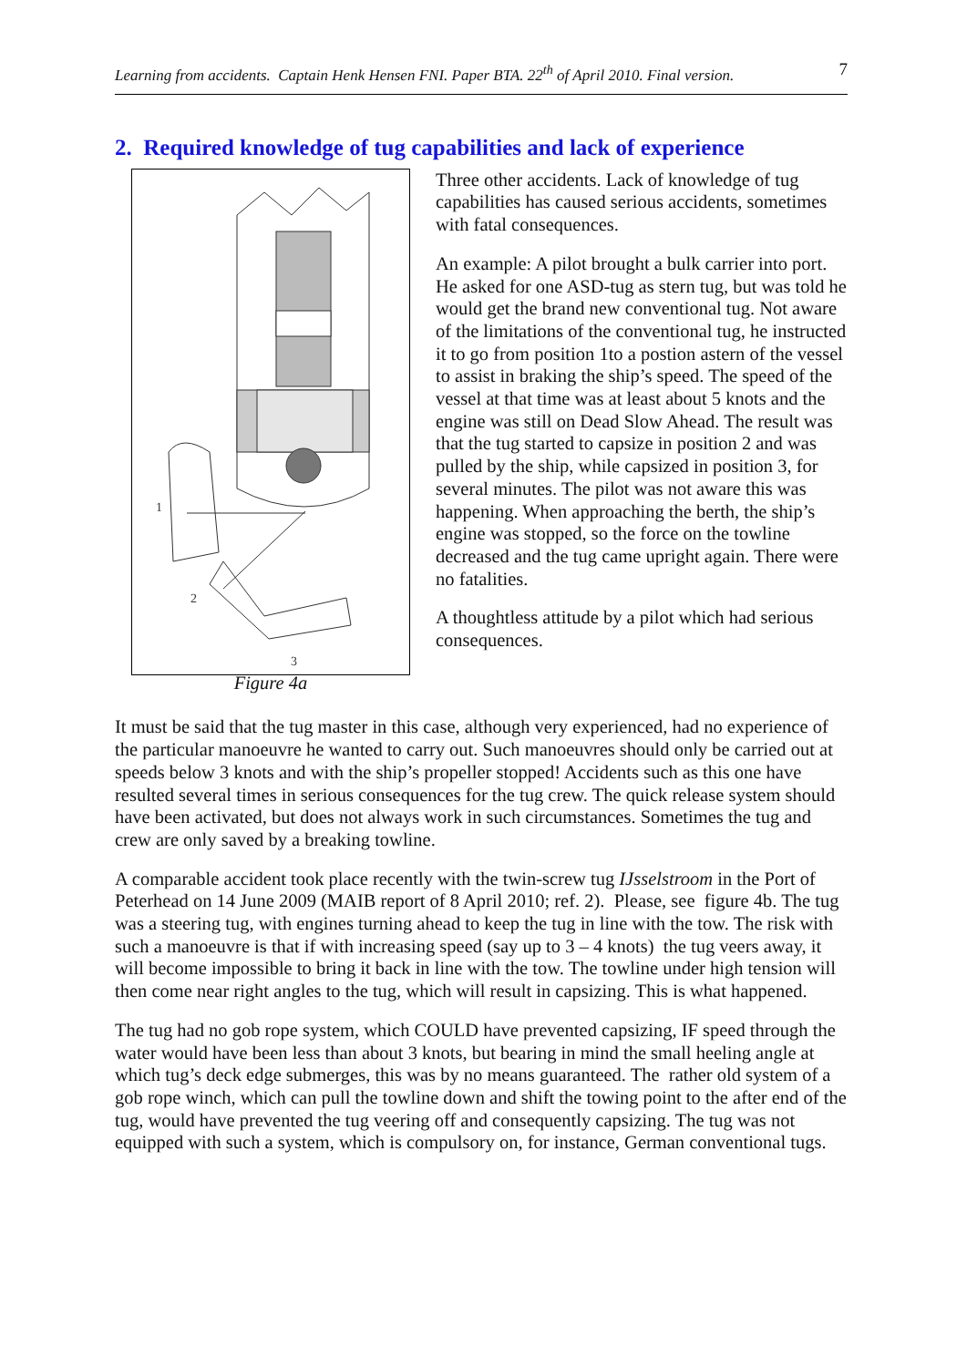Learning from accidents. Captain Henk Hensen FNI. Paper BTA. 22<sup>th</sup> of April 2010. Final version. 7
2. Required knowledge of tug capabilities and lack of experience
1
2
3
Figure 4a
Three other accidents. Lack of knowledge of tug capabilities has caused serious accidents, sometimes with fatal consequences.
An example: A pilot brought a bulk carrier into port. He asked for one ASD-tug as stern tug, but was told he would get the brand new conventional tug. Not aware of the limitations of the conventional tug, he instructed it to go from position 1to a postion astern of the vessel to assist in braking the ship’s speed. The speed of the vessel at that time was at least about 5 knots and the engine was still on Dead Slow Ahead. The result was that the tug started to capsize in position 2 and was pulled by the ship, while capsized in position 3, for several minutes. The pilot was not aware this was happening. When approaching the berth, the ship’s engine was stopped, so the force on the towline decreased and the tug came upright again. There were no fatalities.
A thoughtless attitude by a pilot which had serious consequences.
It must be said that the tug master in this case, although very experienced, had no experience of the particular manoeuvre he wanted to carry out. Such manoeuvres should only be carried out at speeds below 3 knots and with the ship’s propeller stopped! Accidents such as this one have resulted several times in serious consequences for the tug crew. The quick release system should have been activated, but does not always work in such circumstances. Sometimes the tug and crew are only saved by a breaking towline.
A comparable accident took place recently with the twin-screw tug IJsselstroom in the Port of Peterhead on 14 June 2009 (MAIB report of 8 April 2010; ref. 2). Please, see figure 4b. The tug was a steering tug, with engines turning ahead to keep the tug in line with the tow. The risk with such a manoeuvre is that if with increasing speed (say up to 3 – 4 knots) the tug veers away, it will become impossible to bring it back in line with the tow. The towline under high tension will then come near right angles to the tug, which will result in capsizing. This is what happened.
The tug had no gob rope system, which COULD have prevented capsizing, IF speed through the water would have been less than about 3 knots, but bearing in mind the small heeling angle at which tug’s deck edge submerges, this was by no means guaranteed. The rather old system of a gob rope winch, which can pull the towline down and shift the towing point to the after end of the tug, would have prevented the tug veering off and consequently capsizing. The tug was not equipped with such a system, which is compulsory on, for instance, German conventional tugs.